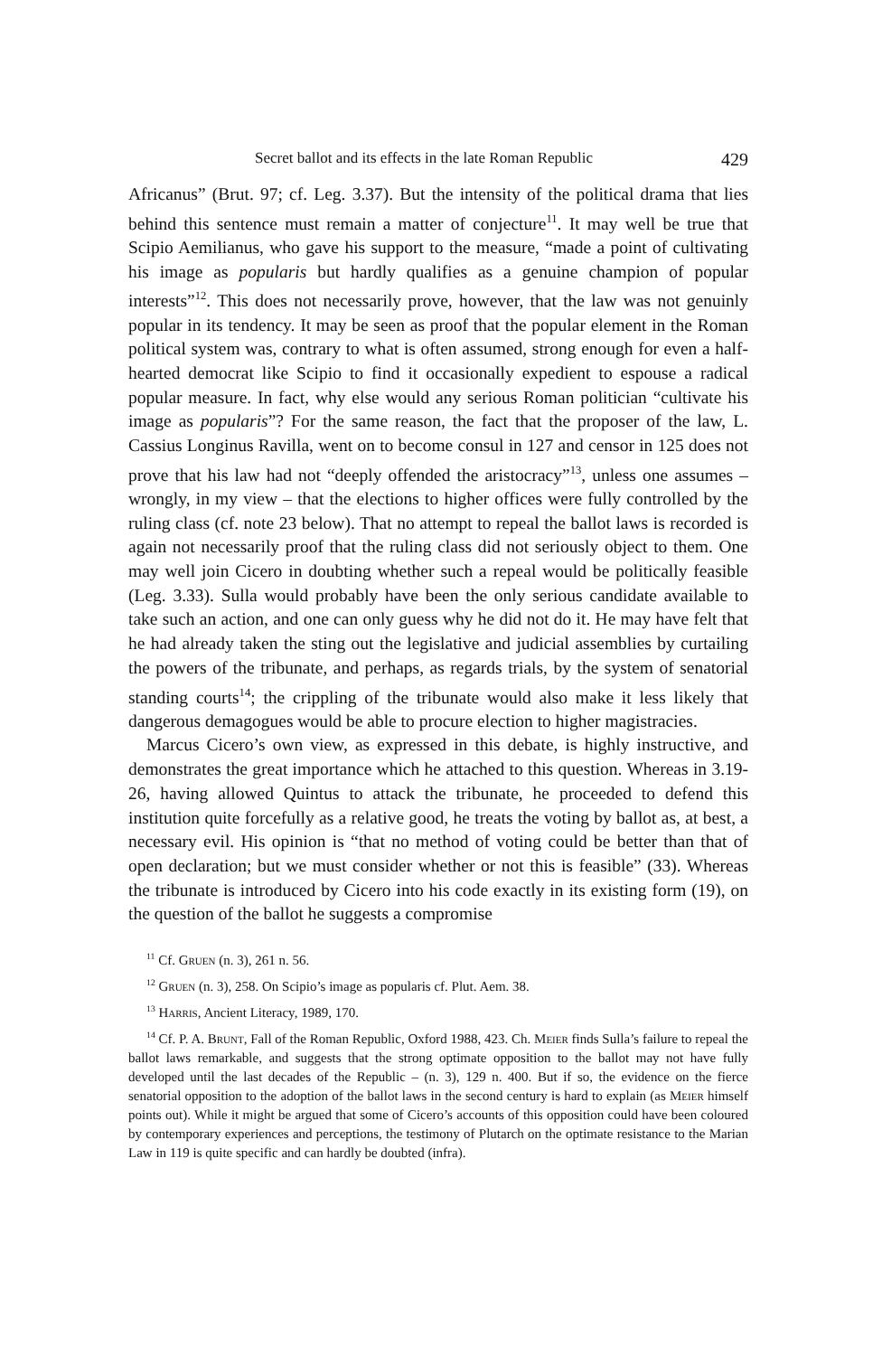Secret ballot and its effects in the late Roman Republic 429
Africanus” (Brut. 97; cf. Leg. 3.37). But the intensity of the political drama that lies behind this sentence must remain a matter of conjecture<sup>11</sup>. It may well be true that Scipio Aemilianus, who gave his support to the measure, “made a point of cultivating his image as popularis but hardly qualifies as a genuine champion of popular interests”<sup>12</sup>. This does not necessarily prove, however, that the law was not genuinly popular in its tendency. It may be seen as proof that the popular element in the Roman political system was, contrary to what is often assumed, strong enough for even a half-hearted democrat like Scipio to find it occasionally expedient to espouse a radical popular measure. In fact, why else would any serious Roman politician “cultivate his image as popularis”? For the same reason, the fact that the proposer of the law, L. Cassius Longinus Ravilla, went on to become consul in 127 and censor in 125 does not prove that his law had not “deeply offended the aristocracy”<sup>13</sup>, unless one assumes – wrongly, in my view – that the elections to higher offices were fully controlled by the ruling class (cf. note 23 below). That no attempt to repeal the ballot laws is recorded is again not necessarily proof that the ruling class did not seriously object to them. One may well join Cicero in doubting whether such a repeal would be politically feasible (Leg. 3.33). Sulla would probably have been the only serious candidate available to take such an action, and one can only guess why he did not do it. He may have felt that he had already taken the sting out the legislative and judicial assemblies by curtailing the powers of the tribunate, and perhaps, as regards trials, by the system of senatorial standing courts<sup>14</sup>; the crippling of the tribunate would also make it less likely that dangerous demagogues would be able to procure election to higher magistracies.
Marcus Cicero’s own view, as expressed in this debate, is highly instructive, and demonstrates the great importance which he attached to this question. Whereas in 3.19-26, having allowed Quintus to attack the tribunate, he proceeded to defend this institution quite forcefully as a relative good, he treats the voting by ballot as, at best, a necessary evil. His opinion is “that no method of voting could be better than that of open declaration; but we must consider whether or not this is feasible” (33). Whereas the tribunate is introduced by Cicero into his code exactly in its existing form (19), on the question of the ballot he suggests a compromise
<sup>11</sup> Cf. Gruen (n. 3), 261 n. 56.
<sup>12</sup> Gruen (n. 3), 258. On Scipio’s image as popularis cf. Plut. Aem. 38.
<sup>13</sup> Harris, Ancient Literacy, 1989, 170.
<sup>14</sup> Cf. P. A. Brunt, Fall of the Roman Republic, Oxford 1988, 423. Ch. Meier finds Sulla’s failure to repeal the ballot laws remarkable, and suggests that the strong optimate opposition to the ballot may not have fully developed until the last decades of the Republic – (n. 3), 129 n. 400. But if so, the evidence on the fierce senatorial opposition to the adoption of the ballot laws in the second century is hard to explain (as Meier himself points out). While it might be argued that some of Cicero’s accounts of this opposition could have been coloured by contemporary experiences and perceptions, the testimony of Plutarch on the optimate resistance to the Marian Law in 119 is quite specific and can hardly be doubted (infra).